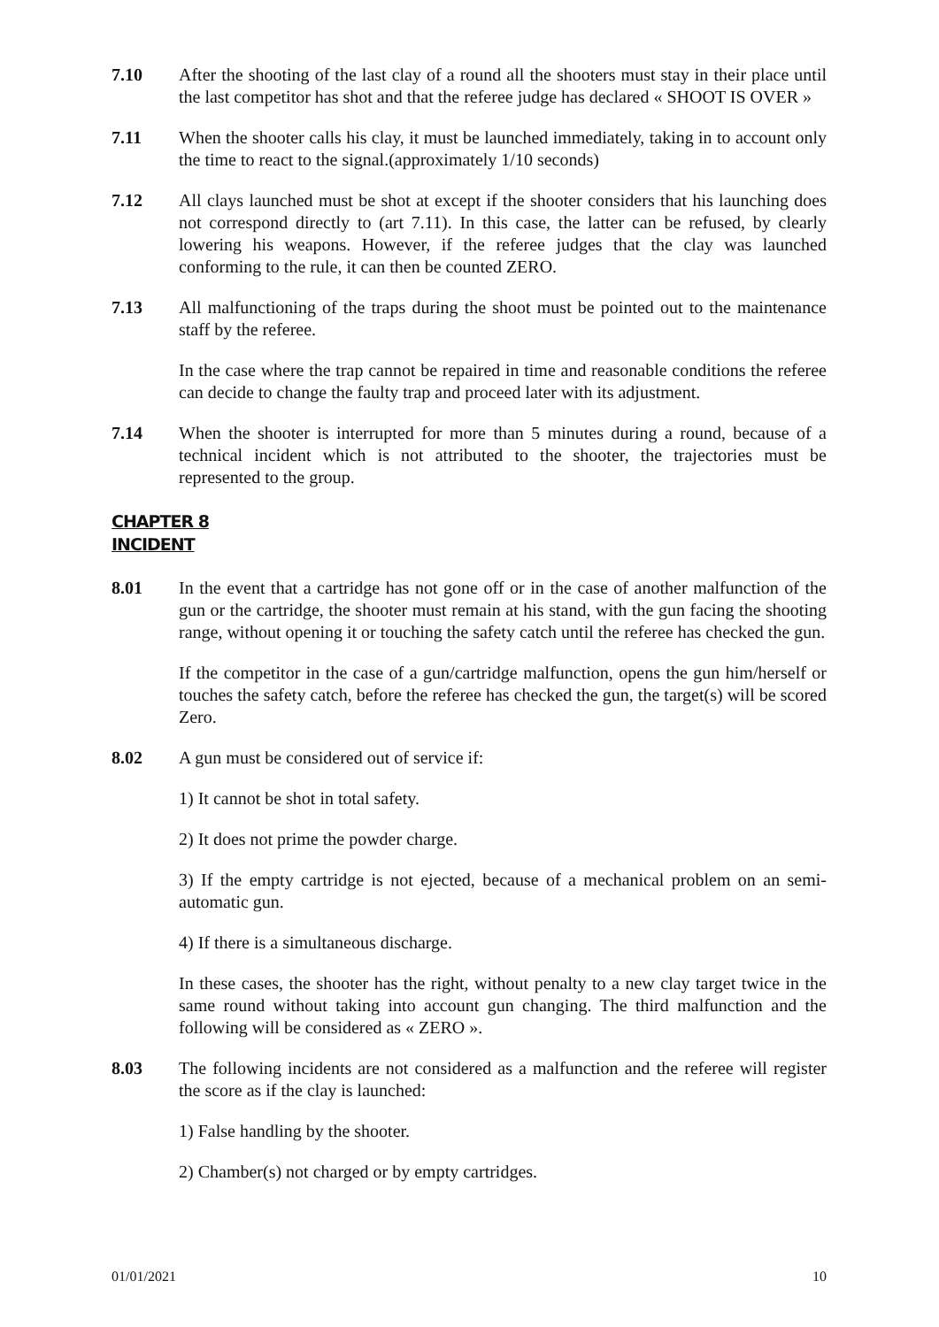7.10 After the shooting of the last clay of a round all the shooters must stay in their place until the last competitor has shot and that the referee judge has declared « SHOOT IS OVER »
7.11 When the shooter calls his clay, it must be launched immediately, taking in to account only the time to react to the signal.(approximately 1/10 seconds)
7.12 All clays launched must be shot at except if the shooter considers that his launching does not correspond directly to (art 7.11). In this case, the latter can be refused, by clearly lowering his weapons. However, if the referee judges that the clay was launched conforming to the rule, it can then be counted ZERO.
7.13 All malfunctioning of the traps during the shoot must be pointed out to the maintenance staff by the referee.
In the case where the trap cannot be repaired in time and reasonable conditions the referee can decide to change the faulty trap and proceed later with its adjustment.
7.14 When the shooter is interrupted for more than 5 minutes during a round, because of a technical incident which is not attributed to the shooter, the trajectories must be represented to the group.
CHAPTER 8
INCIDENT
8.01 In the event that a cartridge has not gone off or in the case of another malfunction of the gun or the cartridge, the shooter must remain at his stand, with the gun facing the shooting range, without opening it or touching the safety catch until the referee has checked the gun.
If the competitor in the case of a gun/cartridge malfunction, opens the gun him/herself or touches the safety catch, before the referee has checked the gun, the target(s) will be scored Zero.
8.02 A gun must be considered out of service if:
1) It cannot be shot in total safety.
2) It does not prime the powder charge.
3) If the empty cartridge is not ejected, because of a mechanical problem on an semi-automatic gun.
4) If there is a simultaneous discharge.
In these cases, the shooter has the right, without penalty to a new clay target twice in the same round without taking into account gun changing. The third malfunction and the following will be considered as « ZERO ».
8.03 The following incidents are not considered as a malfunction and the referee will register the score as if the clay is launched:
1) False handling by the shooter.
2) Chamber(s) not charged or by empty cartridges.
01/01/2021 10